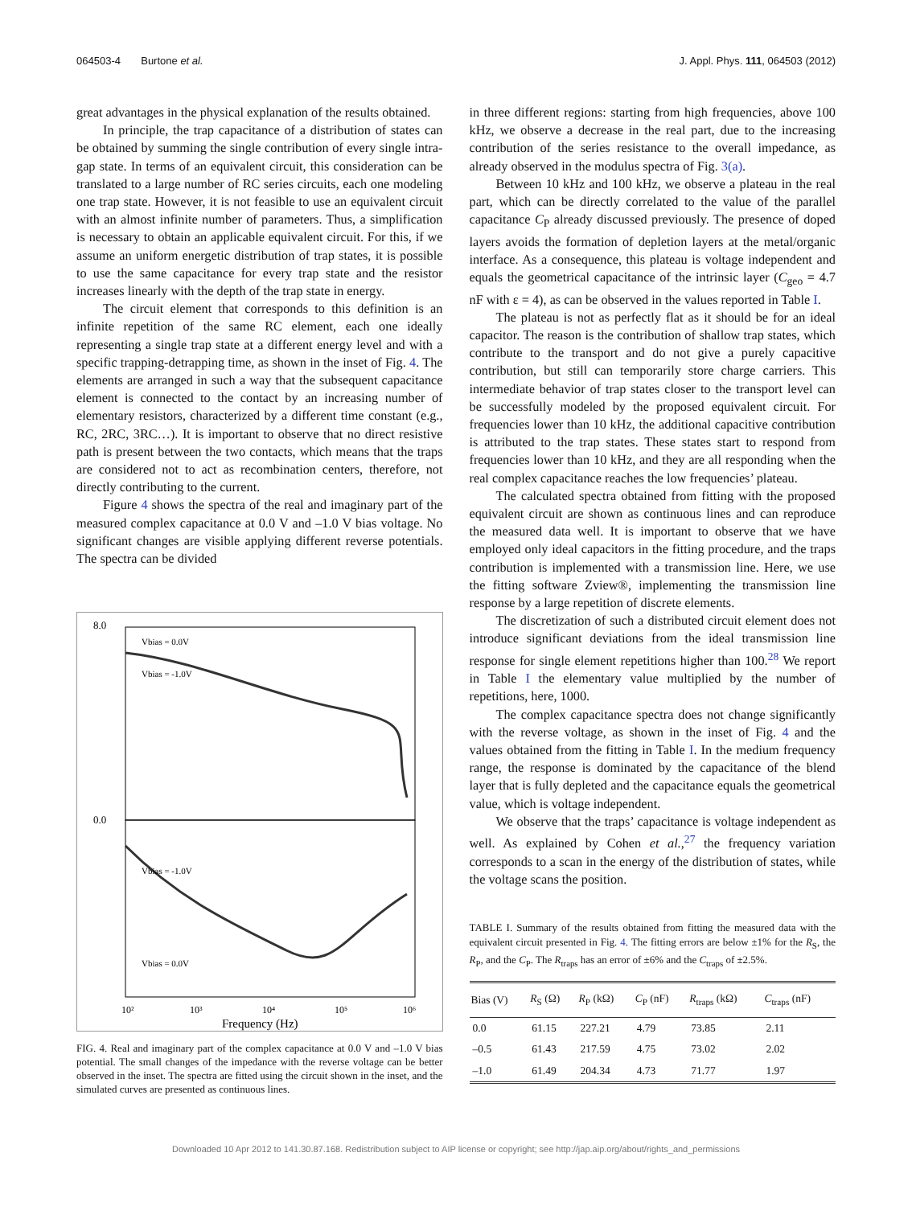064503-4 Burtone et al. J. Appl. Phys. 111, 064503 (2012)
great advantages in the physical explanation of the results obtained.
In principle, the trap capacitance of a distribution of states can be obtained by summing the single contribution of every single intra-gap state. In terms of an equivalent circuit, this consideration can be translated to a large number of RC series circuits, each one modeling one trap state. However, it is not feasible to use an equivalent circuit with an almost infinite number of parameters. Thus, a simplification is necessary to obtain an applicable equivalent circuit. For this, if we assume an uniform energetic distribution of trap states, it is possible to use the same capacitance for every trap state and the resistor increases linearly with the depth of the trap state in energy.
The circuit element that corresponds to this definition is an infinite repetition of the same RC element, each one ideally representing a single trap state at a different energy level and with a specific trapping-detrapping time, as shown in the inset of Fig. 4. The elements are arranged in such a way that the subsequent capacitance element is connected to the contact by an increasing number of elementary resistors, characterized by a different time constant (e.g., RC, 2RC, 3RC…). It is important to observe that no direct resistive path is present between the two contacts, which means that the traps are considered not to act as recombination centers, therefore, not directly contributing to the current.
Figure 4 shows the spectra of the real and imaginary part of the measured complex capacitance at 0.0 V and –1.0 V bias voltage. No significant changes are visible applying different reverse potentials. The spectra can be divided
8.0
0.0
Vbias = 0.0V
Vbias = -1.0V
Vbias = -1.0V
Vbias = 0.0V
10²
10³
10⁴
10⁵
10⁶
Frequency (Hz)
FIG. 4. Real and imaginary part of the complex capacitance at 0.0 V and –1.0 V bias potential. The small changes of the impedance with the reverse voltage can be better observed in the inset. The spectra are fitted using the circuit shown in the inset, and the simulated curves are presented as continuous lines.
in three different regions: starting from high frequencies, above 100 kHz, we observe a decrease in the real part, due to the increasing contribution of the series resistance to the overall impedance, as already observed in the modulus spectra of Fig. 3(a).
Between 10 kHz and 100 kHz, we observe a plateau in the real part, which can be directly correlated to the value of the parallel capacitance C<sub>P</sub> already discussed previously. The presence of doped layers avoids the formation of depletion layers at the metal/organic interface. As a consequence, this plateau is voltage independent and equals the geometrical capacitance of the intrinsic layer (C<sub>geo</sub> = 4.7 nF with ε = 4), as can be observed in the values reported in Table I.
The plateau is not as perfectly flat as it should be for an ideal capacitor. The reason is the contribution of shallow trap states, which contribute to the transport and do not give a purely capacitive contribution, but still can temporarily store charge carriers. This intermediate behavior of trap states closer to the transport level can be successfully modeled by the proposed equivalent circuit. For frequencies lower than 10 kHz, the additional capacitive contribution is attributed to the trap states. These states start to respond from frequencies lower than 10 kHz, and they are all responding when the real complex capacitance reaches the low frequencies’ plateau.
The calculated spectra obtained from fitting with the proposed equivalent circuit are shown as continuous lines and can reproduce the measured data well. It is important to observe that we have employed only ideal capacitors in the fitting procedure, and the traps contribution is implemented with a transmission line. Here, we use the fitting software Zview®, implementing the transmission line response by a large repetition of discrete elements.
The discretization of such a distributed circuit element does not introduce significant deviations from the ideal transmission line response for single element repetitions higher than 100.<sup>28</sup> We report in Table I the elementary value multiplied by the number of repetitions, here, 1000.
The complex capacitance spectra does not change significantly with the reverse voltage, as shown in the inset of Fig. 4 and the values obtained from the fitting in Table I. In the medium frequency range, the response is dominated by the capacitance of the blend layer that is fully depleted and the capacitance equals the geometrical value, which is voltage independent.
We observe that the traps’ capacitance is voltage independent as well. As explained by Cohen et al.,<sup>27</sup> the frequency variation corresponds to a scan in the energy of the distribution of states, while the voltage scans the position.
TABLE I. Summary of the results obtained from fitting the measured data with the equivalent circuit presented in Fig. 4. The fitting errors are below ±1% for the R<sub>S</sub>, the R<sub>P</sub>, and the C<sub>P</sub>. The R<sub>traps</sub> has an error of ±6% and the C<sub>traps</sub> of ±2.5%.
| Bias (V) | R<sub>S</sub> (Ω) | R<sub>P</sub> (kΩ) | C<sub>P</sub> (nF) | R<sub>traps</sub> (kΩ) | C<sub>traps</sub> (nF) |
| --- | --- | --- | --- | --- | --- |
| 0.0 | 61.15 | 227.21 | 4.79 | 73.85 | 2.11 |
| –0.5 | 61.43 | 217.59 | 4.75 | 73.02 | 2.02 |
| –1.0 | 61.49 | 204.34 | 4.73 | 71.77 | 1.97 |
Downloaded 10 Apr 2012 to 141.30.87.168. Redistribution subject to AIP license or copyright; see http://jap.aip.org/about/rights_and_permissions